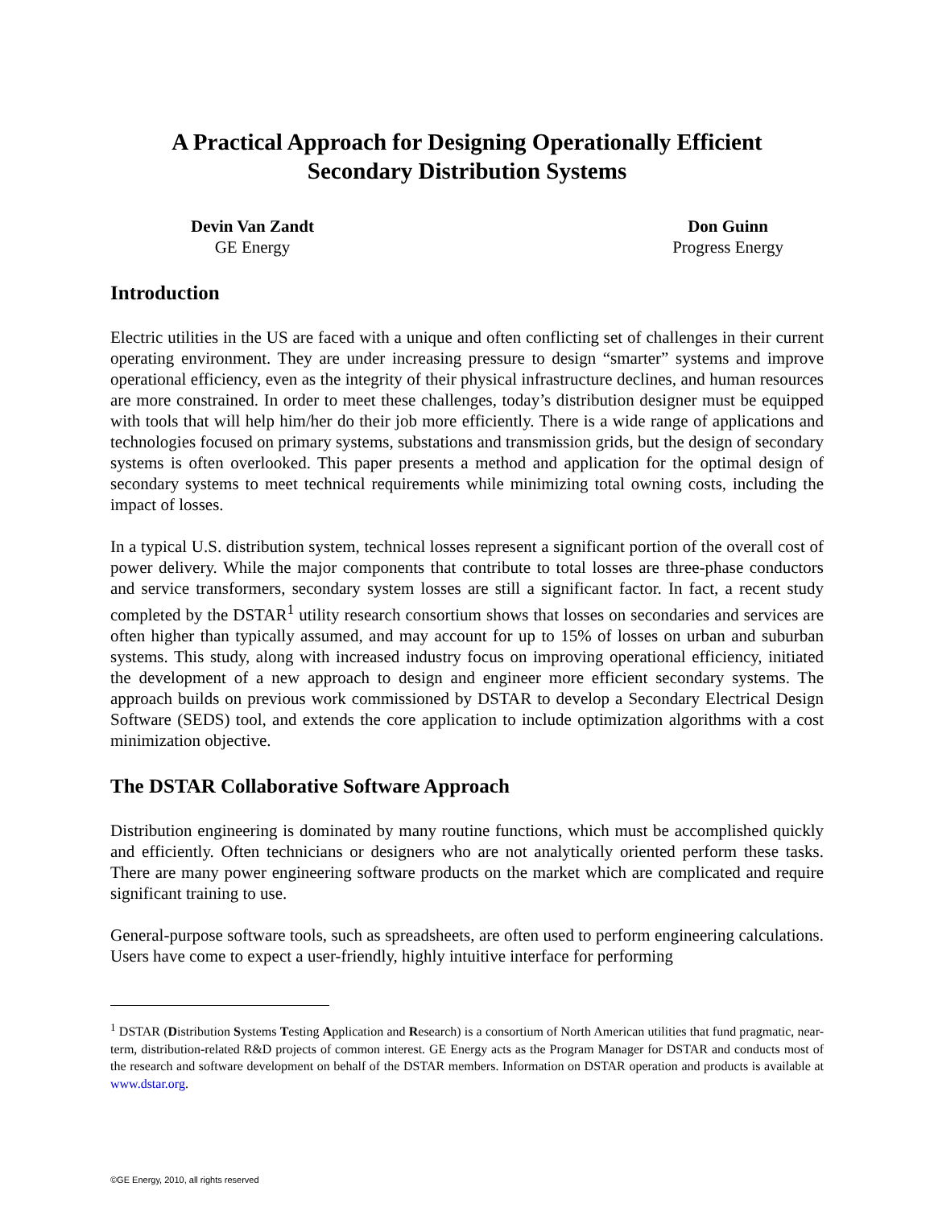A Practical Approach for Designing Operationally Efficient
Secondary Distribution Systems
Devin Van Zandt
GE Energy
Don Guinn
Progress Energy
Introduction
Electric utilities in the US are faced with a unique and often conflicting set of challenges in their current operating environment. They are under increasing pressure to design “smarter” systems and improve operational efficiency, even as the integrity of their physical infrastructure declines, and human resources are more constrained. In order to meet these challenges, today’s distribution designer must be equipped with tools that will help him/her do their job more efficiently. There is a wide range of applications and technologies focused on primary systems, substations and transmission grids, but the design of secondary systems is often overlooked. This paper presents a method and application for the optimal design of secondary systems to meet technical requirements while minimizing total owning costs, including the impact of losses.
In a typical U.S. distribution system, technical losses represent a significant portion of the overall cost of power delivery. While the major components that contribute to total losses are three-phase conductors and service transformers, secondary system losses are still a significant factor. In fact, a recent study completed by the DSTAR<sup>1</sup> utility research consortium shows that losses on secondaries and services are often higher than typically assumed, and may account for up to 15% of losses on urban and suburban systems. This study, along with increased industry focus on improving operational efficiency, initiated the development of a new approach to design and engineer more efficient secondary systems. The approach builds on previous work commissioned by DSTAR to develop a Secondary Electrical Design Software (SEDS) tool, and extends the core application to include optimization algorithms with a cost minimization objective.
The DSTAR Collaborative Software Approach
Distribution engineering is dominated by many routine functions, which must be accomplished quickly and efficiently. Often technicians or designers who are not analytically oriented perform these tasks. There are many power engineering software products on the market which are complicated and require significant training to use.
General-purpose software tools, such as spreadsheets, are often used to perform engineering calculations. Users have come to expect a user-friendly, highly intuitive interface for performing
<sup>1</sup> DSTAR (Distribution Systems Testing Application and Research) is a consortium of North American utilities that fund pragmatic, near-term, distribution-related R&D projects of common interest. GE Energy acts as the Program Manager for DSTAR and conducts most of the research and software development on behalf of the DSTAR members. Information on DSTAR operation and products is available at www.dstar.org.
©GE Energy, 2010, all rights reserved